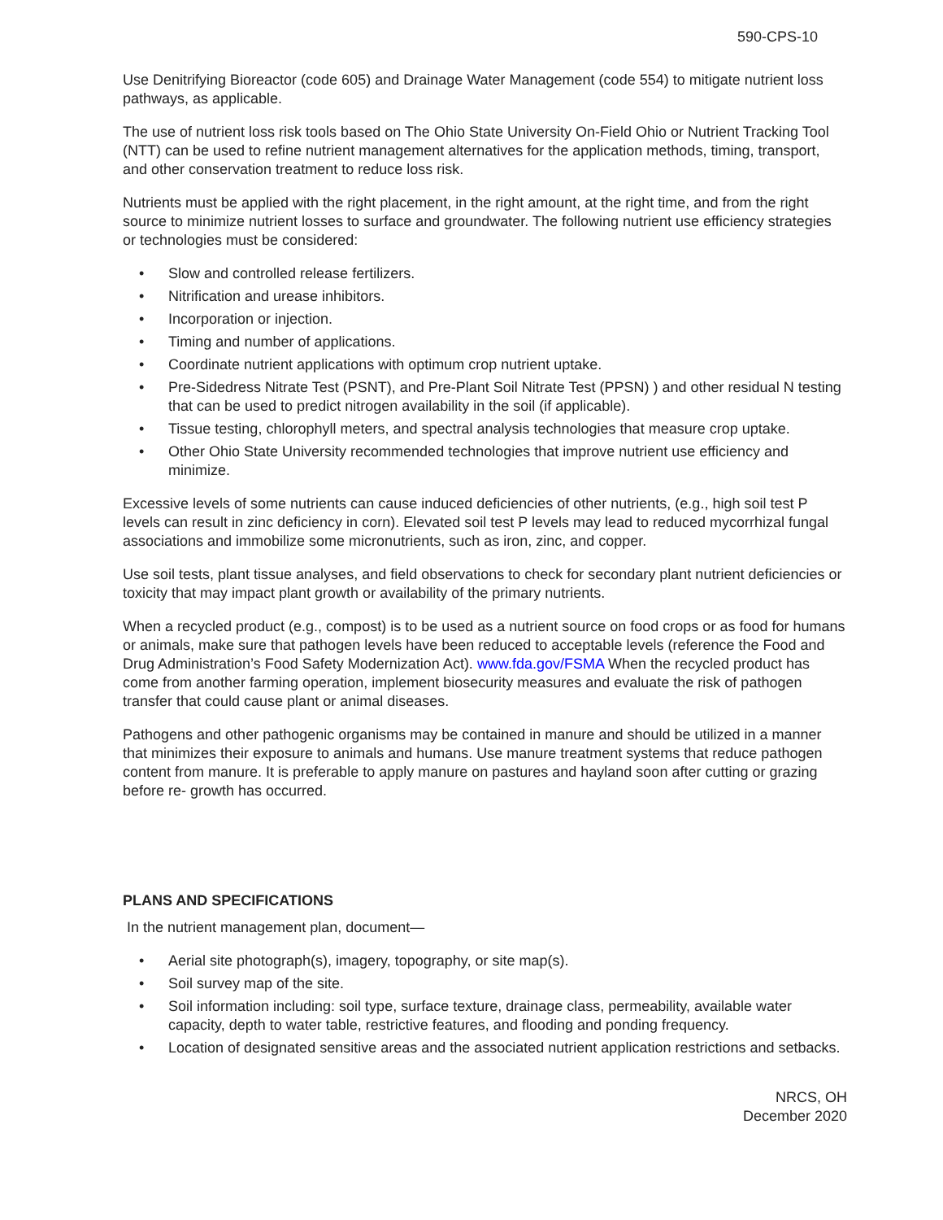590-CPS-10
Use Denitrifying Bioreactor (code 605) and Drainage Water Management (code 554) to mitigate nutrient loss pathways, as applicable.
The use of nutrient loss risk tools based on The Ohio State University On-Field Ohio or Nutrient Tracking Tool (NTT) can be used to refine nutrient management alternatives for the application methods, timing, transport, and other conservation treatment to reduce loss risk.
Nutrients must be applied with the right placement, in the right amount, at the right time, and from the right source to minimize nutrient losses to surface and groundwater. The following nutrient use efficiency strategies or technologies must be considered:
• Slow and controlled release fertilizers.
• Nitrification and urease inhibitors.
• Incorporation or injection.
• Timing and number of applications.
• Coordinate nutrient applications with optimum crop nutrient uptake.
• Pre-Sidedress Nitrate Test (PSNT), and Pre-Plant Soil Nitrate Test (PPSN) ) and other residual N testing that can be used to predict nitrogen availability in the soil (if applicable).
• Tissue testing, chlorophyll meters, and spectral analysis technologies that measure crop uptake.
• Other Ohio State University recommended technologies that improve nutrient use efficiency and minimize.
Excessive levels of some nutrients can cause induced deficiencies of other nutrients, (e.g., high soil test P levels can result in zinc deficiency in corn). Elevated soil test P levels may lead to reduced mycorrhizal fungal associations and immobilize some micronutrients, such as iron, zinc, and copper.
Use soil tests, plant tissue analyses, and field observations to check for secondary plant nutrient deficiencies or toxicity that may impact plant growth or availability of the primary nutrients.
When a recycled product (e.g., compost) is to be used as a nutrient source on food crops or as food for humans or animals, make sure that pathogen levels have been reduced to acceptable levels (reference the Food and Drug Administration’s Food Safety Modernization Act). www.fda.gov/FSMA When the recycled product has come from another farming operation, implement biosecurity measures and evaluate the risk of pathogen transfer that could cause plant or animal diseases.
Pathogens and other pathogenic organisms may be contained in manure and should be utilized in a manner that minimizes their exposure to animals and humans. Use manure treatment systems that reduce pathogen content from manure. It is preferable to apply manure on pastures and hayland soon after cutting or grazing before re- growth has occurred.
PLANS AND SPECIFICATIONS
In the nutrient management plan, document—
• Aerial site photograph(s), imagery, topography, or site map(s).
• Soil survey map of the site.
• Soil information including: soil type, surface texture, drainage class, permeability, available water capacity, depth to water table, restrictive features, and flooding and ponding frequency.
• Location of designated sensitive areas and the associated nutrient application restrictions and setbacks.
NRCS, OH
December 2020